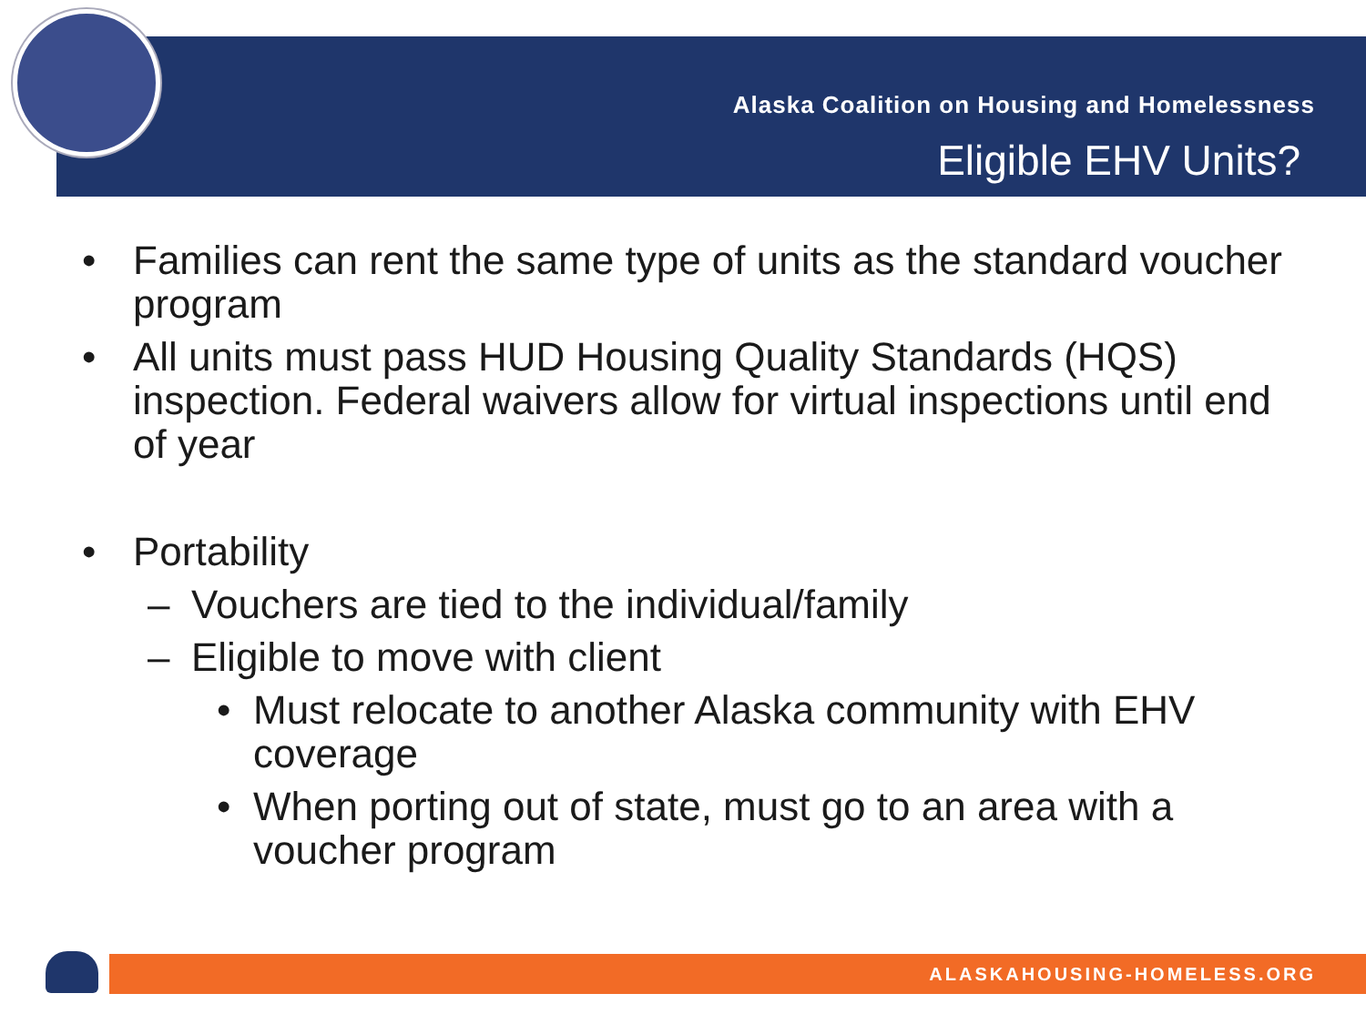Alaska Coalition on Housing and Homelessness
Eligible EHV Units?
• Families can rent the same type of units as the standard voucher program
• All units must pass HUD Housing Quality Standards (HQS) inspection. Federal waivers allow for virtual inspections until end of year
• Portability
– Vouchers are tied to the individual/family
– Eligible to move with client
• Must relocate to another Alaska community with EHV coverage
• When porting out of state, must go to an area with a voucher program
ALASKAHOUSING-HOMELESS.ORG